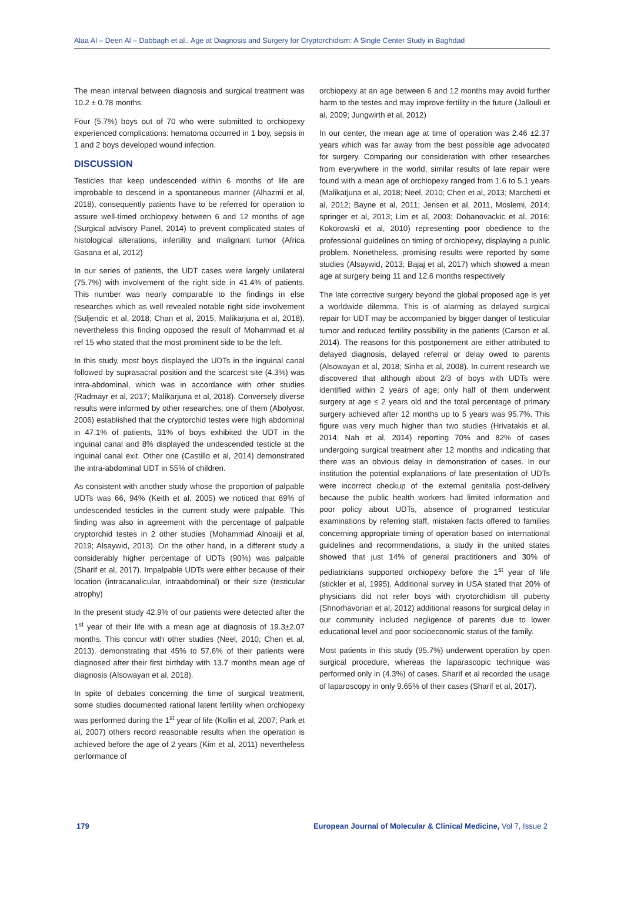Alaa Al – Deen Al – Dabbagh et al., Age at Diagnosis and Surgery for Cryptorchidism: A Single Center Study in Baghdad
The mean interval between diagnosis and surgical treatment was 10.2 ± 0.78 months.
Four (5.7%) boys out of 70 who were submitted to orchiopexy experienced complications: hematoma occurred in 1 boy, sepsis in 1 and 2 boys developed wound infection.
DISCUSSION
Testicles that keep undescended within 6 months of life are improbable to descend in a spontaneous manner (Alhazmi et al, 2018), consequently patients have to be referred for operation to assure well-timed orchiopexy between 6 and 12 months of age (Surgical advisory Panel, 2014) to prevent complicated states of histological alterations, infertility and malignant tumor (Africa Gasana et al, 2012)
In our series of patients, the UDT cases were largely unilateral (75.7%) with involvement of the right side in 41.4% of patients. This number was nearly comparable to the findings in else researches which as well revealed notable right side involvement (Suljendic et al, 2018; Chan et al, 2015; Malikarjuna et al, 2018), nevertheless this finding opposed the result of Mohammad et al ref 15 who stated that the most prominent side to be the left.
In this study, most boys displayed the UDTs in the inguinal canal followed by suprasacral position and the scarcest site (4.3%) was intra-abdominal, which was in accordance with other studies (Radmayr et al, 2017; Malikarjuna et al, 2018). Conversely diverse results were informed by other researches; one of them (Abolyosr, 2006) established that the cryptorchid testes were high abdominal in 47.1% of patients, 31% of boys exhibited the UDT in the inguinal canal and 8% displayed the undescended testicle at the inguinal canal exit. Other one (Castillo et al, 2014) demonstrated the intra-abdominal UDT in 55% of children.
As consistent with another study whose the proportion of palpable UDTs was 66, 94% (Keith et al, 2005) we noticed that 69% of undescended testicles in the current study were palpable. This finding was also in agreement with the percentage of palpable cryptorchid testes in 2 other studies (Mohammad Alnoaiji et al, 2019; Alsaywid, 2013). On the other hand, in a different study a considerably higher percentage of UDTs (90%) was palpable (Sharif et al, 2017). Impalpable UDTs were either because of their location (intracanalicular, intraabdominal) or their size (testicular atrophy)
In the present study 42.9% of our patients were detected after the 1<sup>st</sup> year of their life with a mean age at diagnosis of 19.3±2.07 months. This concur with other studies (Neel, 2010; Chen et al, 2013). demonstrating that 45% to 57.6% of their patients were diagnosed after their first birthday with 13.7 months mean age of diagnosis (Alsowayan et al, 2018).
In spite of debates concerning the time of surgical treatment, some studies documented rational latent fertility when orchiopexy was performed during the 1<sup>st</sup> year of life (Kollin et al, 2007; Park et al, 2007) others record reasonable results when the operation is achieved before the age of 2 years (Kim et al, 2011) nevertheless performance of
orchiopexy at an age between 6 and 12 months may avoid further harm to the testes and may improve fertility in the future (Jallouli et al, 2009; Jungwirth et al, 2012)
In our center, the mean age at time of operation was 2.46 ±2.37 years which was far away from the best possible age advocated for surgery. Comparing our consideration with other researches from everywhere in the world, similar results of late repair were found with a mean age of orchiopexy ranged from 1.6 to 5.1 years (Malikatjuna et al, 2018; Neel, 2010; Chen et al, 2013; Marchetti et al, 2012; Bayne et al, 2011; Jensen et al, 2011, Moslemi, 2014; springer et al, 2013; Lim et al, 2003; Dobanovackic et al, 2016; Kokorowski et al, 2010) representing poor obedience to the professional guidelines on timing of orchiopexy, displaying a public problem. Nonetheless, promising results were reported by some studies (Alsaywid, 2013; Bajaj et al, 2017) which showed a mean age at surgery being 11 and 12.6 months respectively
The late corrective surgery beyond the global proposed age is yet a worldwide dilemma. This is of alarming as delayed surgical repair for UDT may be accompanied by bigger danger of testicular tumor and reduced fertility possibility in the patients (Carson et al, 2014). The reasons for this postponement are either attributed to delayed diagnosis, delayed referral or delay owed to parents (Alsowayan et al, 2018; Sinha et al, 2008). In current research we discovered that although about 2/3 of boys with UDTs were identified within 2 years of age; only half of them underwent surgery at age ≤ 2 years old and the total percentage of primary surgery achieved after 12 months up to 5 years was 95.7%. This figure was very much higher than two studies (Hrivatakis et al, 2014; Nah et al, 2014) reporting 70% and 82% of cases undergoing surgical treatment after 12 months and indicating that there was an obvious delay in demonstration of cases. In our institution the potential explanations of late presentation of UDTs were incorrect checkup of the external genitalia post-delivery because the public health workers had limited information and poor policy about UDTs, absence of programed testicular examinations by referring staff, mistaken facts offered to families concerning appropriate timing of operation based on international guidelines and recommendations, a study in the united states showed that just 14% of general practitioners and 30% of pediatricians supported orchiopexy before the 1<sup>st</sup> year of life (stickler et al, 1995). Additional survey in USA stated that 20% of physicians did not refer boys with cryotorchidism till puberty (Shnorhavorian et al, 2012) additional reasons for surgical delay in our community included negligence of parents due to lower educational level and poor socioeconomic status of the family.
Most patients in this study (95.7%) underwent operation by open surgical procedure, whereas the laparascopic technique was performed only in (4.3%) of cases. Sharif et al recorded the usage of laparoscopy in only 9.65% of their cases (Sharif et al, 2017).
179 European Journal of Molecular & Clinical Medicine, Vol 7, Issue 2